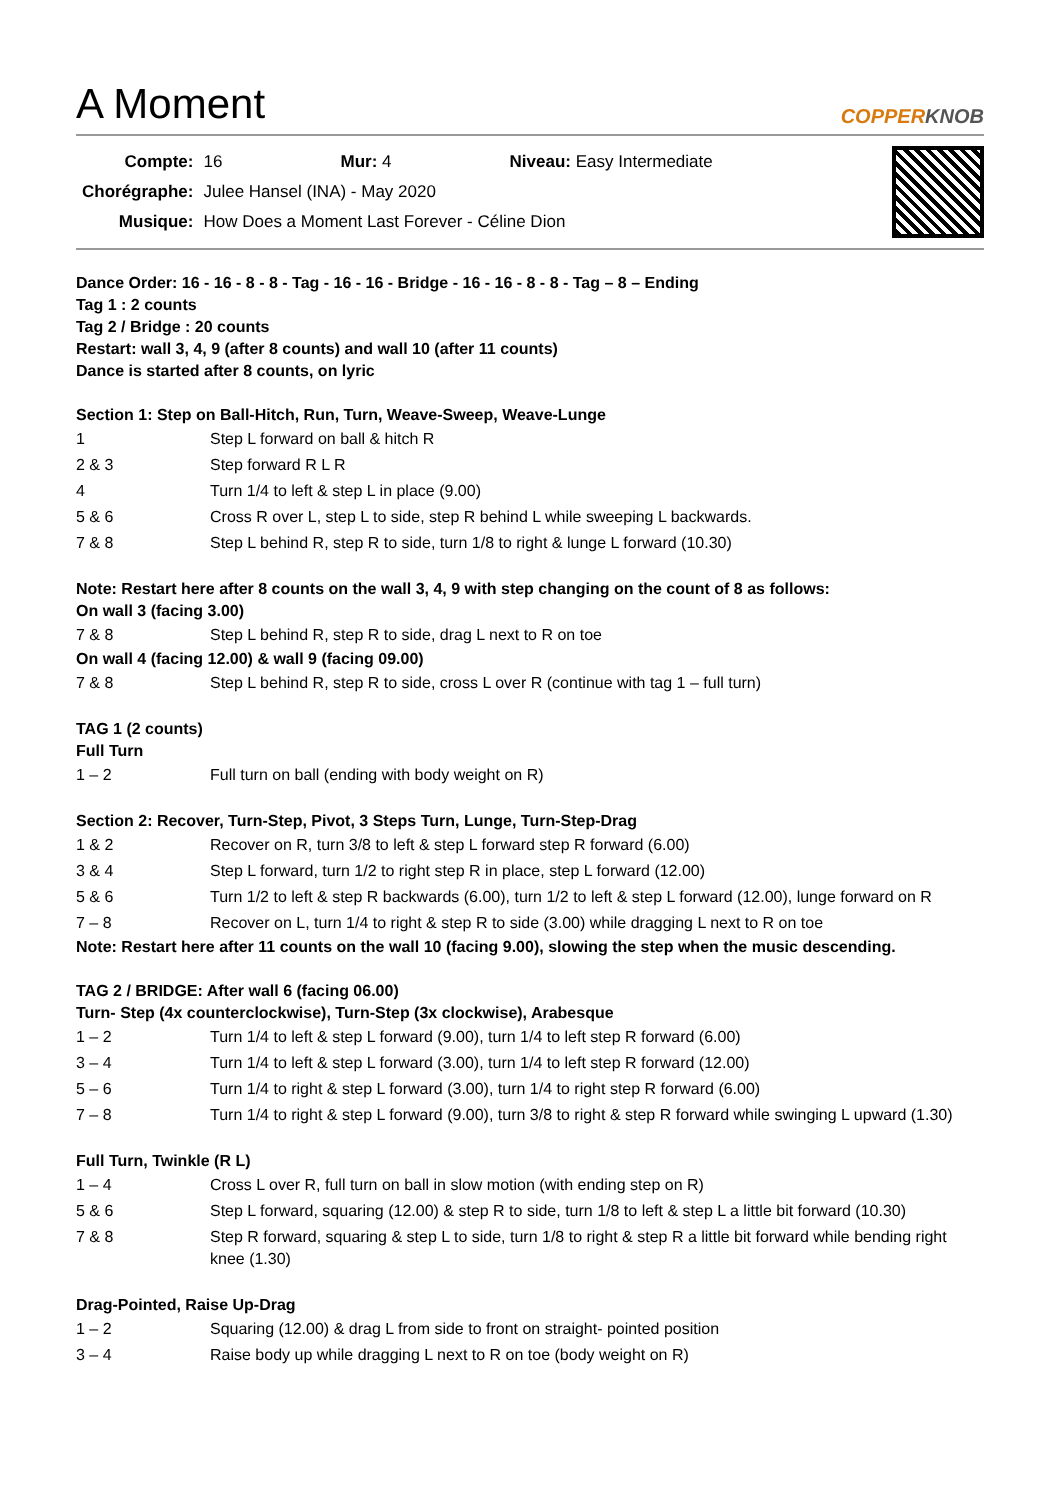A Moment COPPERKNOB
| Compte: | 16 Mur: 4 Niveau: Easy Intermediate |
| Chorégraphe: | Julee Hansel (INA) - May 2020 |
| Musique: | How Does a Moment Last Forever - Céline Dion |
Dance Order: 16 - 16 - 8 - 8 - Tag - 16 - 16 - Bridge - 16 - 16 - 8 - 8 - Tag – 8 – Ending
Tag 1 : 2 counts
Tag 2 / Bridge : 20 counts
Restart: wall 3, 4, 9 (after 8 counts) and wall 10 (after 11 counts)
Dance is started after 8 counts, on lyric
Section 1: Step on Ball-Hitch, Run, Turn, Weave-Sweep, Weave-Lunge
| 1 | Step L forward on ball & hitch R |
| 2 & 3 | Step forward R L R |
| 4 | Turn 1/4 to left & step L in place (9.00) |
| 5 & 6 | Cross R over L, step L to side, step R behind L while sweeping L backwards. |
| 7 & 8 | Step L behind R, step R to side, turn 1/8 to right & lunge L forward (10.30) |
Note: Restart here after 8 counts on the wall 3, 4, 9 with step changing on the count of 8 as follows:
On wall 3 (facing 3.00)
| 7 & 8 | Step L behind R, step R to side, drag L next to R on toe |
On wall 4 (facing 12.00) & wall 9 (facing 09.00)
| 7 & 8 | Step L behind R, step R to side, cross L over R (continue with tag 1 – full turn) |
TAG 1 (2 counts)
Full Turn
| 1 – 2 | Full turn on ball (ending with body weight on R) |
Section 2: Recover, Turn-Step, Pivot, 3 Steps Turn, Lunge, Turn-Step-Drag
| 1 & 2 | Recover on R, turn 3/8 to left & step L forward step R forward (6.00) |
| 3 & 4 | Step L forward, turn 1/2 to right step R in place, step L forward (12.00) |
| 5 & 6 | Turn 1/2 to left & step R backwards (6.00), turn 1/2 to left & step L forward (12.00), lunge forward on R |
| 7 – 8 | Recover on L, turn 1/4 to right & step R to side (3.00) while dragging L next to R on toe |
Note: Restart here after 11 counts on the wall 10 (facing 9.00), slowing the step when the music descending.
TAG 2 / BRIDGE: After wall 6 (facing 06.00)
Turn- Step (4x counterclockwise), Turn-Step (3x clockwise), Arabesque
| 1 – 2 | Turn 1/4 to left & step L forward (9.00), turn 1/4 to left step R forward (6.00) |
| 3 – 4 | Turn 1/4 to left & step L forward (3.00), turn 1/4 to left step R forward (12.00) |
| 5 – 6 | Turn 1/4 to right & step L forward (3.00), turn 1/4 to right step R forward (6.00) |
| 7 – 8 | Turn 1/4 to right & step L forward (9.00), turn 3/8 to right & step R forward while swinging L upward (1.30) |
Full Turn, Twinkle (R L)
| 1 – 4 | Cross L over R, full turn on ball in slow motion (with ending step on R) |
| 5 & 6 | Step L forward, squaring (12.00) & step R to side, turn 1/8 to left & step L a little bit forward (10.30) |
| 7 & 8 | Step R forward, squaring & step L to side, turn 1/8 to right & step R a little bit forward while bending right knee (1.30) |
Drag-Pointed, Raise Up-Drag
| 1 – 2 | Squaring (12.00) & drag L from side to front on straight- pointed position |
| 3 – 4 | Raise body up while dragging L next to R on toe (body weight on R) |